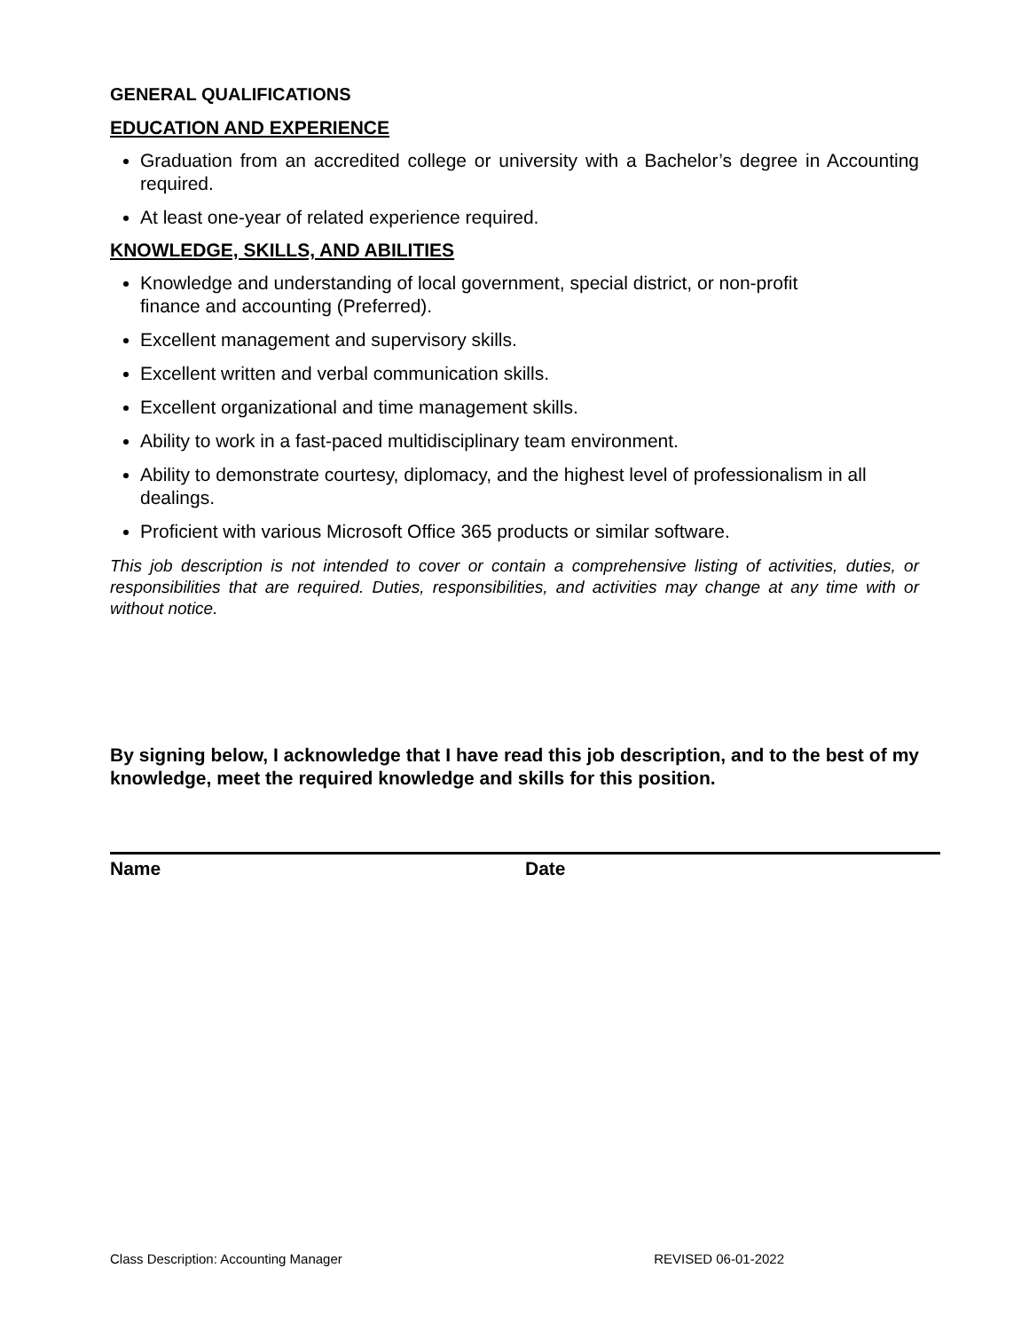GENERAL QUALIFICATIONS
EDUCATION AND EXPERIENCE
Graduation from an accredited college or university with a Bachelor’s degree in Accounting required.
At least one-year of related experience required.
KNOWLEDGE, SKILLS, AND ABILITIES
Knowledge and understanding of local government, special district, or non-profit
finance and accounting (Preferred).
Excellent management and supervisory skills.
Excellent written and verbal communication skills.
Excellent organizational and time management skills.
Ability to work in a fast-paced multidisciplinary team environment.
Ability to demonstrate courtesy, diplomacy, and the highest level of professionalism in all dealings.
Proficient with various Microsoft Office 365 products or similar software.
This job description is not intended to cover or contain a comprehensive listing of activities, duties, or responsibilities that are required. Duties, responsibilities, and activities may change at any time with or without notice.
By signing below, I acknowledge that I have read this job description, and to the best of my knowledge, meet the required knowledge and skills for this position.
Name Date
Class Description: Accounting Manager REVISED 06-01-2022